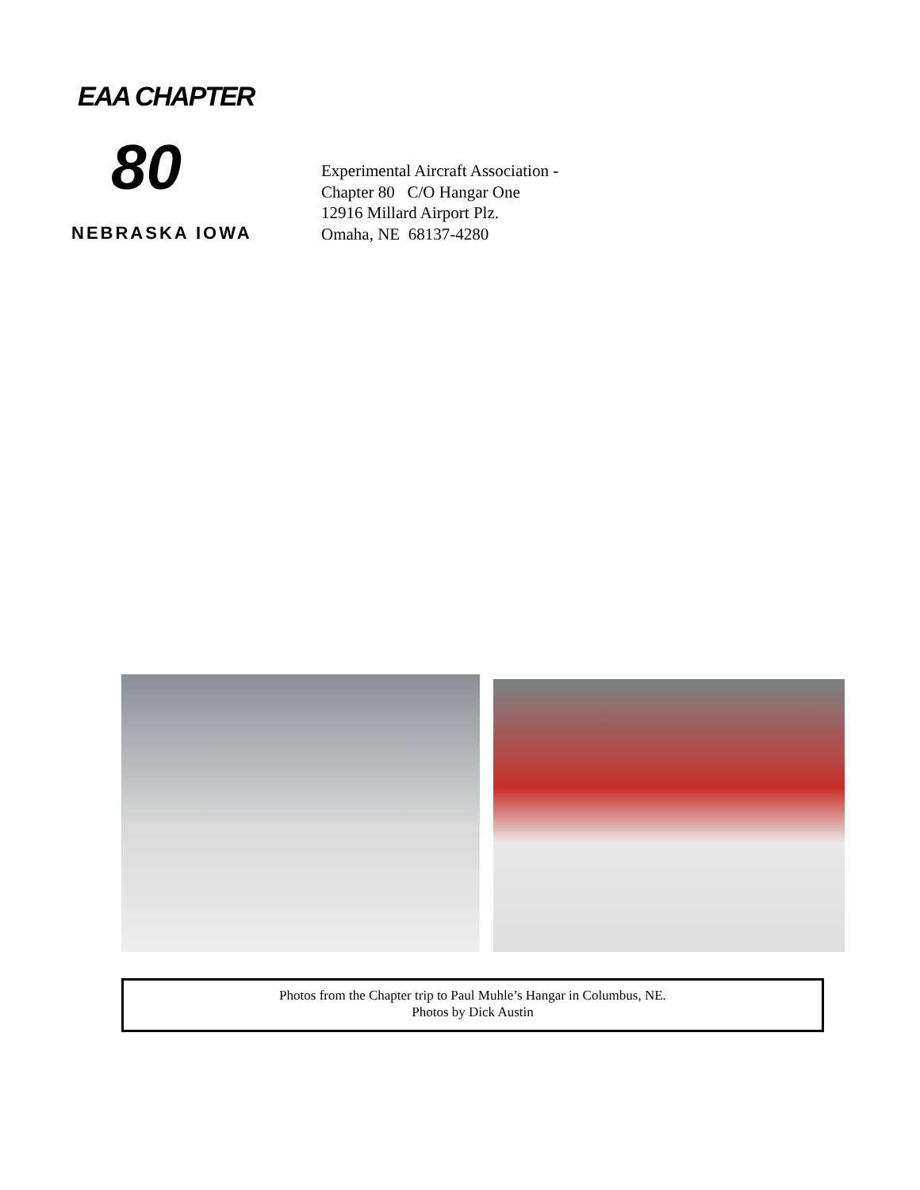EAA CHAPTER
80
NEBRASKA IOWA
Experimental Aircraft Association -
Chapter 80 C/O Hangar One
12916 Millard Airport Plz.
Omaha, NE 68137-4280
Photos from the Chapter trip to Paul Muhle’s Hangar in Columbus, NE.
Photos by Dick Austin